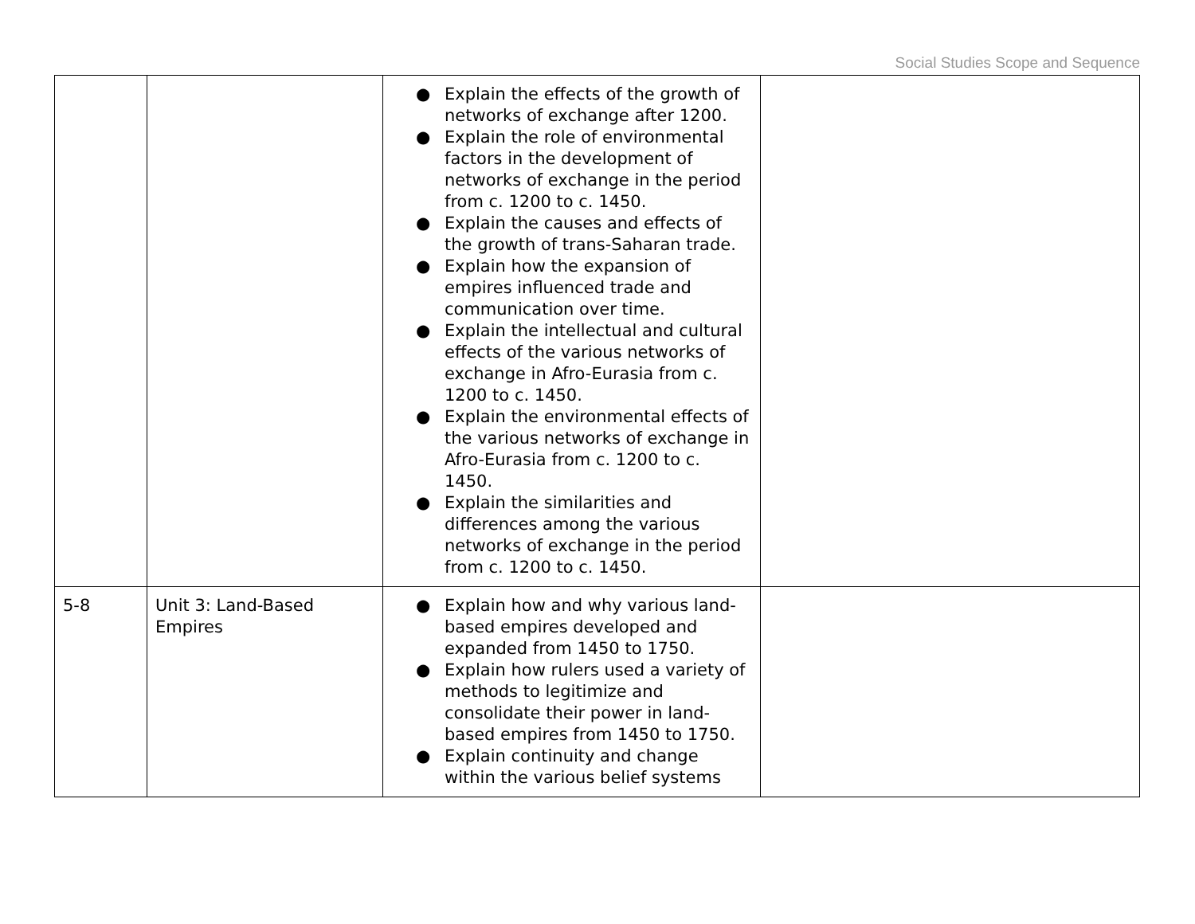Social Studies Scope and Sequence
| | | ● Explain the effects of the growth of networks of exchange after 1200. ● Explain the role of environmental factors in the development of networks of exchange in the period from c. 1200 to c. 1450. ● Explain the causes and effects of the growth of trans-Saharan trade. ● Explain how the expansion of empires influenced trade and communication over time. ● Explain the intellectual and cultural effects of the various networks of exchange in Afro-Eurasia from c. 1200 to c. 1450. ● Explain the environmental effects of the various networks of exchange in Afro-Eurasia from c. 1200 to c. 1450. ● Explain the similarities and differences among the various networks of exchange in the period from c. 1200 to c. 1450. | |
| 5-8 | Unit 3: Land-Based Empires | ● Explain how and why various land-based empires developed and expanded from 1450 to 1750. ● Explain how rulers used a variety of methods to legitimize and consolidate their power in land-based empires from 1450 to 1750. ● Explain continuity and change within the various belief systems | |